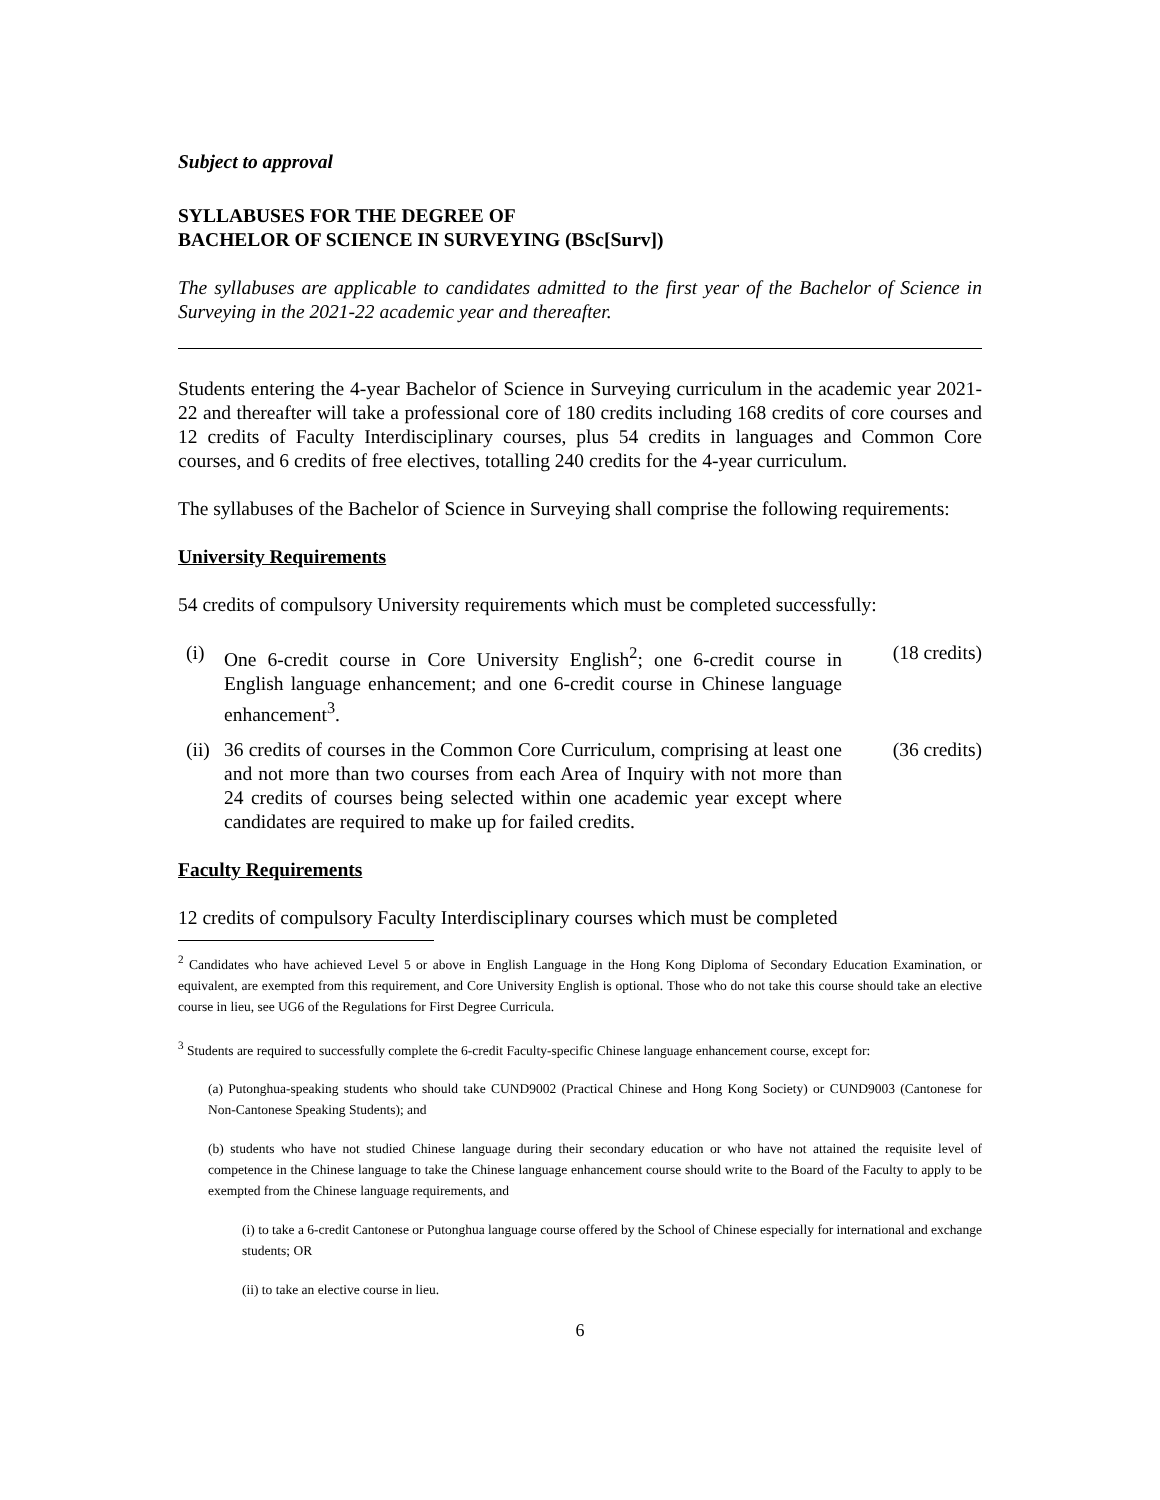Subject to approval
SYLLABUSES FOR THE DEGREE OF
BACHELOR OF SCIENCE IN SURVEYING (BSc[Surv])
The syllabuses are applicable to candidates admitted to the first year of the Bachelor of Science in Surveying in the 2021-22 academic year and thereafter.
Students entering the 4-year Bachelor of Science in Surveying curriculum in the academic year 2021-22 and thereafter will take a professional core of 180 credits including 168 credits of core courses and 12 credits of Faculty Interdisciplinary courses, plus 54 credits in languages and Common Core courses, and 6 credits of free electives, totalling 240 credits for the 4-year curriculum.
The syllabuses of the Bachelor of Science in Surveying shall comprise the following requirements:
University Requirements
54 credits of compulsory University requirements which must be completed successfully:
(i) One 6-credit course in Core University English<sup>2</sup>; one 6-credit course in English language enhancement; and one 6-credit course in Chinese language enhancement<sup>3</sup>. (18 credits)
(ii) 36 credits of courses in the Common Core Curriculum, comprising at least one and not more than two courses from each Area of Inquiry with not more than 24 credits of courses being selected within one academic year except where candidates are required to make up for failed credits. (36 credits)
Faculty Requirements
12 credits of compulsory Faculty Interdisciplinary courses which must be completed
<sup>2</sup> Candidates who have achieved Level 5 or above in English Language in the Hong Kong Diploma of Secondary Education Examination, or equivalent, are exempted from this requirement, and Core University English is optional. Those who do not take this course should take an elective course in lieu, see UG6 of the Regulations for First Degree Curricula.
<sup>3</sup> Students are required to successfully complete the 6-credit Faculty-specific Chinese language enhancement course, except for:
(a) Putonghua-speaking students who should take CUND9002 (Practical Chinese and Hong Kong Society) or CUND9003 (Cantonese for Non-Cantonese Speaking Students); and
(b) students who have not studied Chinese language during their secondary education or who have not attained the requisite level of competence in the Chinese language to take the Chinese language enhancement course should write to the Board of the Faculty to apply to be exempted from the Chinese language requirements, and
(i) to take a 6-credit Cantonese or Putonghua language course offered by the School of Chinese especially for international and exchange students; OR
(ii) to take an elective course in lieu.
6